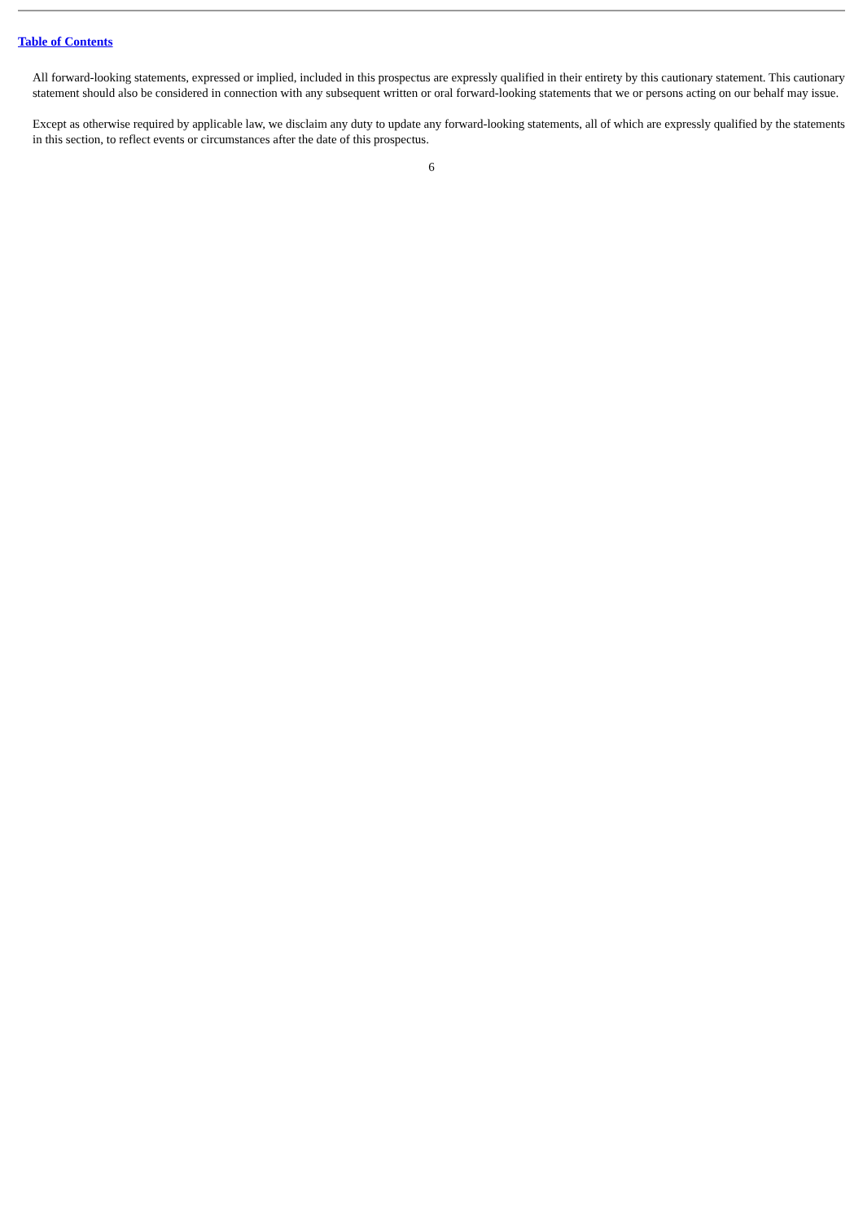Table of Contents
All forward-looking statements, expressed or implied, included in this prospectus are expressly qualified in their entirety by this cautionary statement. This cautionary statement should also be considered in connection with any subsequent written or oral forward-looking statements that we or persons acting on our behalf may issue.
Except as otherwise required by applicable law, we disclaim any duty to update any forward-looking statements, all of which are expressly qualified by the statements in this section, to reflect events or circumstances after the date of this prospectus.
6